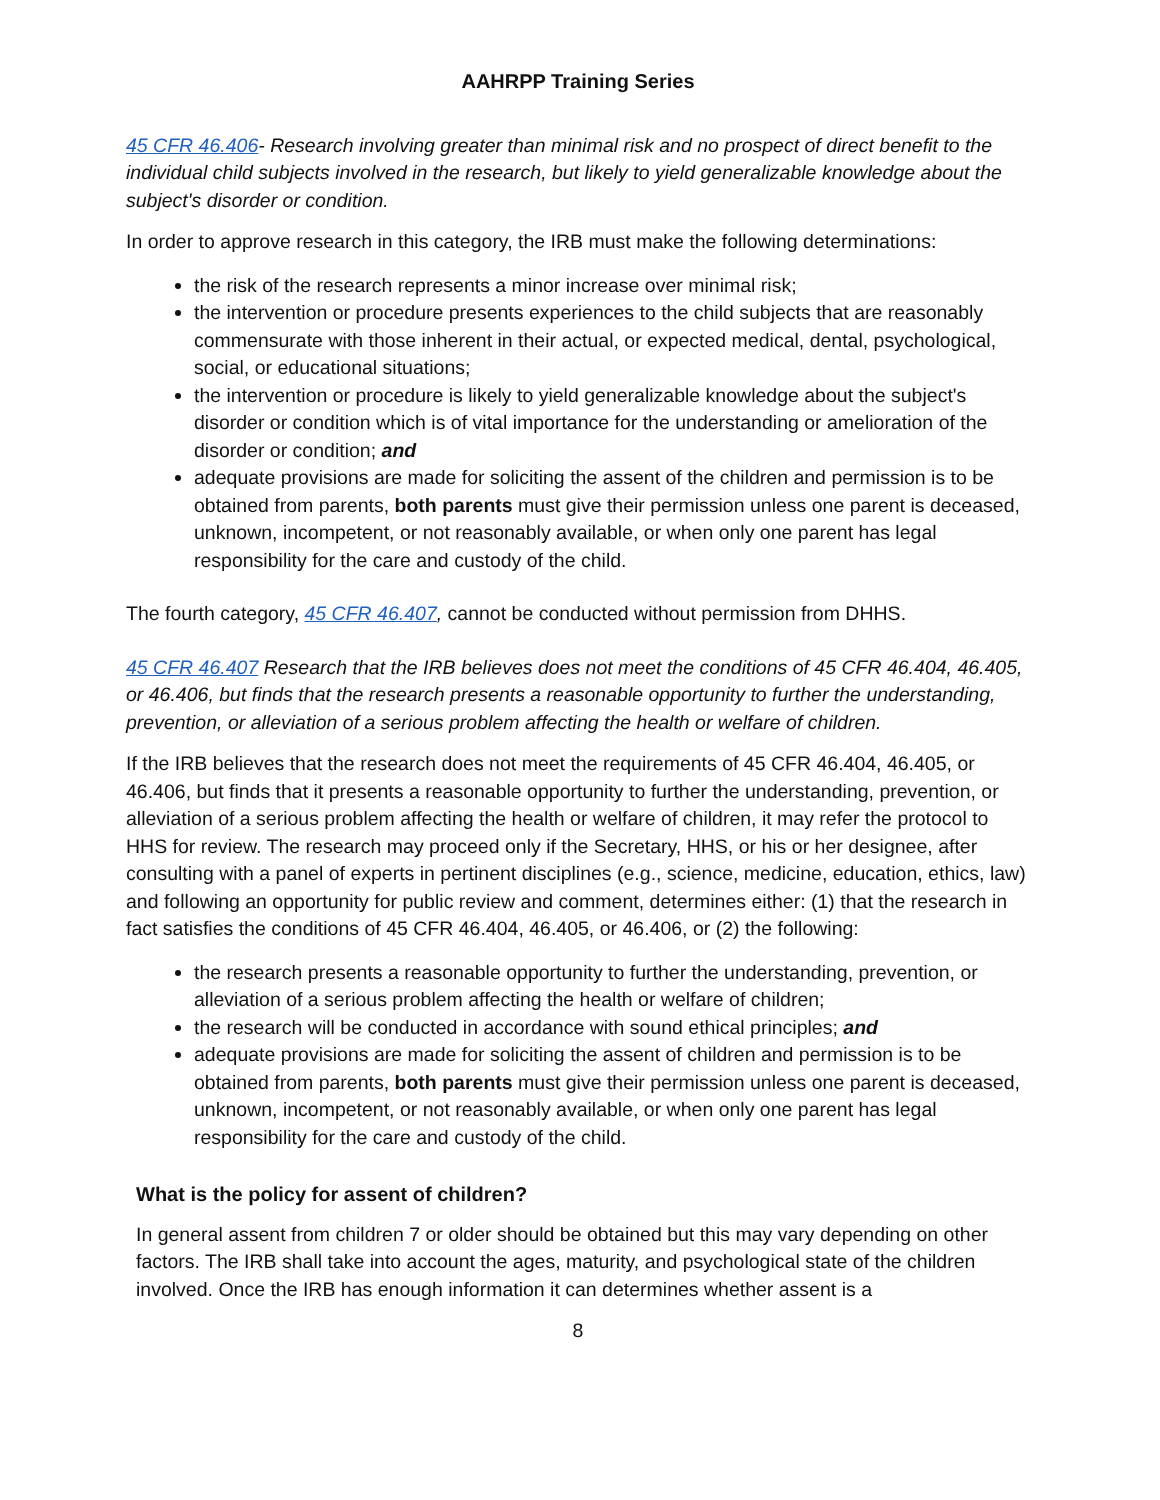AAHRPP Training Series
45 CFR 46.406- Research involving greater than minimal risk and no prospect of direct benefit to the individual child subjects involved in the research, but likely to yield generalizable knowledge about the subject's disorder or condition.
In order to approve research in this category, the IRB must make the following determinations:
the risk of the research represents a minor increase over minimal risk;
the intervention or procedure presents experiences to the child subjects that are reasonably commensurate with those inherent in their actual, or expected medical, dental, psychological, social, or educational situations;
the intervention or procedure is likely to yield generalizable knowledge about the subject's disorder or condition which is of vital importance for the understanding or amelioration of the disorder or condition; and
adequate provisions are made for soliciting the assent of the children and permission is to be obtained from parents, both parents must give their permission unless one parent is deceased, unknown, incompetent, or not reasonably available, or when only one parent has legal responsibility for the care and custody of the child.
The fourth category, 45 CFR 46.407, cannot be conducted without permission from DHHS.
45 CFR 46.407 Research that the IRB believes does not meet the conditions of 45 CFR 46.404, 46.405, or 46.406, but finds that the research presents a reasonable opportunity to further the understanding, prevention, or alleviation of a serious problem affecting the health or welfare of children.
If the IRB believes that the research does not meet the requirements of 45 CFR 46.404, 46.405, or 46.406, but finds that it presents a reasonable opportunity to further the understanding, prevention, or alleviation of a serious problem affecting the health or welfare of children, it may refer the protocol to HHS for review. The research may proceed only if the Secretary, HHS, or his or her designee, after consulting with a panel of experts in pertinent disciplines (e.g., science, medicine, education, ethics, law) and following an opportunity for public review and comment, determines either: (1) that the research in fact satisfies the conditions of 45 CFR 46.404, 46.405, or 46.406, or (2) the following:
the research presents a reasonable opportunity to further the understanding, prevention, or alleviation of a serious problem affecting the health or welfare of children;
the research will be conducted in accordance with sound ethical principles; and
adequate provisions are made for soliciting the assent of children and permission is to be obtained from parents, both parents must give their permission unless one parent is deceased, unknown, incompetent, or not reasonably available, or when only one parent has legal responsibility for the care and custody of the child.
What is the policy for assent of children?
In general assent from children 7 or older should be obtained but this may vary depending on other factors. The IRB shall take into account the ages, maturity, and psychological state of the children involved. Once the IRB has enough information it can determines whether assent is a
8